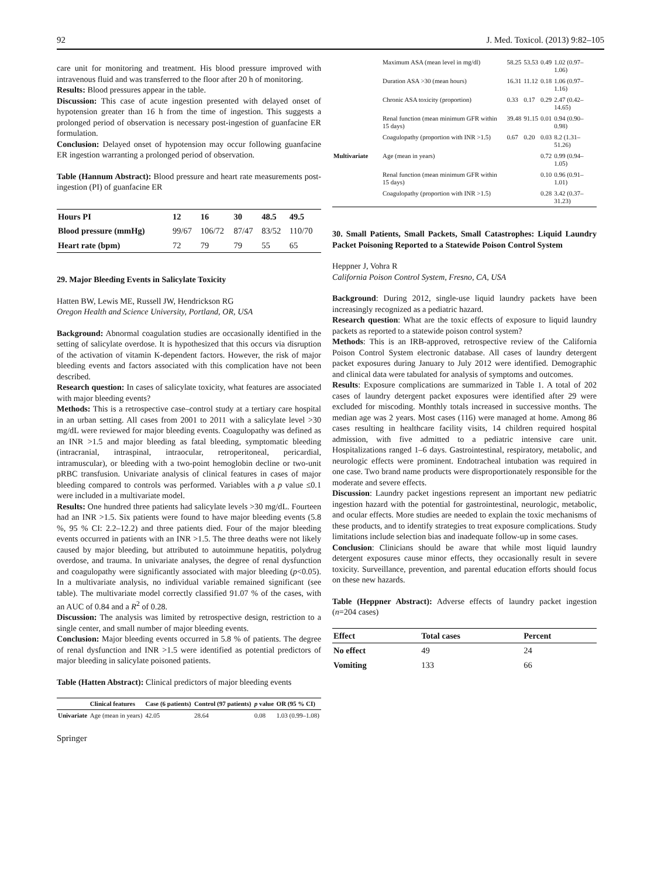92 J. Med. Toxicol. (2013) 9:82–105
care unit for monitoring and treatment. His blood pressure improved with intravenous fluid and was transferred to the floor after 20 h of monitoring.
Results: Blood pressures appear in the table.
Discussion: This case of acute ingestion presented with delayed onset of hypotension greater than 16 h from the time of ingestion. This suggests a prolonged period of observation is necessary post-ingestion of guanfacine ER formulation.
Conclusion: Delayed onset of hypotension may occur following guanfacine ER ingestion warranting a prolonged period of observation.
Table (Hannum Abstract): Blood pressure and heart rate measurements post-ingestion (PI) of guanfacine ER
| Hours PI | 12 | 16 | 30 | 48.5 | 49.5 |
| Blood pressure (mmHg) | 99/67 | 106/72 | 87/47 | 83/52 | 110/70 |
| Heart rate (bpm) | 72 | 79 | 79 | 55 | 65 |
29. Major Bleeding Events in Salicylate Toxicity
Hatten BW, Lewis ME, Russell JW, Hendrickson RG
Oregon Health and Science University, Portland, OR, USA
Background: Abnormal coagulation studies are occasionally identified in the setting of salicylate overdose. It is hypothesized that this occurs via disruption of the activation of vitamin K-dependent factors. However, the risk of major bleeding events and factors associated with this complication have not been described.
Research question: In cases of salicylate toxicity, what features are associated with major bleeding events?
Methods: This is a retrospective case–control study at a tertiary care hospital in an urban setting. All cases from 2001 to 2011 with a salicylate level >30 mg/dL were reviewed for major bleeding events. Coagulopathy was defined as an INR >1.5 and major bleeding as fatal bleeding, symptomatic bleeding (intracranial, intraspinal, intraocular, retroperitoneal, pericardial, intramuscular), or bleeding with a two-point hemoglobin decline or two-unit pRBC transfusion. Univariate analysis of clinical features in cases of major bleeding compared to controls was performed. Variables with a p value ≤0.1 were included in a multivariate model.
Results: One hundred three patients had salicylate levels >30 mg/dL. Fourteen had an INR >1.5. Six patients were found to have major bleeding events (5.8 %, 95 % CI: 2.2–12.2) and three patients died. Four of the major bleeding events occurred in patients with an INR >1.5. The three deaths were not likely caused by major bleeding, but attributed to autoimmune hepatitis, polydrug overdose, and trauma. In univariate analyses, the degree of renal dysfunction and coagulopathy were significantly associated with major bleeding (p<0.05). In a multivariate analysis, no individual variable remained significant (see table). The multivariate model correctly classified 91.07 % of the cases, with an AUC of 0.84 and a R<sup>2</sup> of 0.28.
Discussion: The analysis was limited by retrospective design, restriction to a single center, and small number of major bleeding events.
Conclusion: Major bleeding events occurred in 5.8 % of patients. The degree of renal dysfunction and INR >1.5 were identified as potential predictors of major bleeding in salicylate poisoned patients.
Table (Hatten Abstract): Clinical predictors of major bleeding events
| | Clinical features | Case (6 patients) | Control (97 patients) | p value | OR (95 % CI) |
| --- | --- | --- | --- | --- | --- |
| Univariate | Age (mean in years) | 42.05 | 28.64 | 0.08 | 1.03 (0.99–1.08) |
Springer
| | Maximum ASA (mean level in mg/dl) | 58.25 | 53.53 | 0.49 | 1.02 (0.97–1.06) |
| | Duration ASA >30 (mean hours) | 16.31 | 11.12 | 0.18 | 1.06 (0.97–1.16) |
| | Chronic ASA toxicity (proportion) | 0.33 | 0.17 | 0.29 | 2.47 (0.42–14.65) |
| | Renal function (mean minimum GFR within 15 days) | 39.48 | 91.15 | 0.01 | 0.94 (0.90–0.98) |
| | Coagulopathy (proportion with INR >1.5) | 0.67 | 0.20 | 0.03 | 8.2 (1.31–51.26) |
| Multivariate | Age (mean in years) | | | 0.72 | 0.99 (0.94–1.05) |
| | Renal function (mean minimum GFR within 15 days) | | | 0.10 | 0.96 (0.91–1.01) |
| | Coagulopathy (proportion with INR >1.5) | | | 0.28 | 3.42 (0.37–31.23) |
30. Small Patients, Small Packets, Small Catastrophes: Liquid Laundry Packet Poisoning Reported to a Statewide Poison Control System
Heppner J, Vohra R
California Poison Control System, Fresno, CA, USA
Background: During 2012, single-use liquid laundry packets have been increasingly recognized as a pediatric hazard.
Research question: What are the toxic effects of exposure to liquid laundry packets as reported to a statewide poison control system?
Methods: This is an IRB-approved, retrospective review of the California Poison Control System electronic database. All cases of laundry detergent packet exposures during January to July 2012 were identified. Demographic and clinical data were tabulated for analysis of symptoms and outcomes.
Results: Exposure complications are summarized in Table 1. A total of 202 cases of laundry detergent packet exposures were identified after 29 were excluded for miscoding. Monthly totals increased in successive months. The median age was 2 years. Most cases (116) were managed at home. Among 86 cases resulting in healthcare facility visits, 14 children required hospital admission, with five admitted to a pediatric intensive care unit. Hospitalizations ranged 1–6 days. Gastrointestinal, respiratory, metabolic, and neurologic effects were prominent. Endotracheal intubation was required in one case. Two brand name products were disproportionately responsible for the moderate and severe effects.
Discussion: Laundry packet ingestions represent an important new pediatric ingestion hazard with the potential for gastrointestinal, neurologic, metabolic, and ocular effects. More studies are needed to explain the toxic mechanisms of these products, and to identify strategies to treat exposure complications. Study limitations include selection bias and inadequate follow-up in some cases.
Conclusion: Clinicians should be aware that while most liquid laundry detergent exposures cause minor effects, they occasionally result in severe toxicity. Surveillance, prevention, and parental education efforts should focus on these new hazards.
Table (Heppner Abstract): Adverse effects of laundry packet ingestion (n=204 cases)
| Effect | Total cases | Percent |
| No effect | 49 | 24 |
| Vomiting | 133 | 66 |